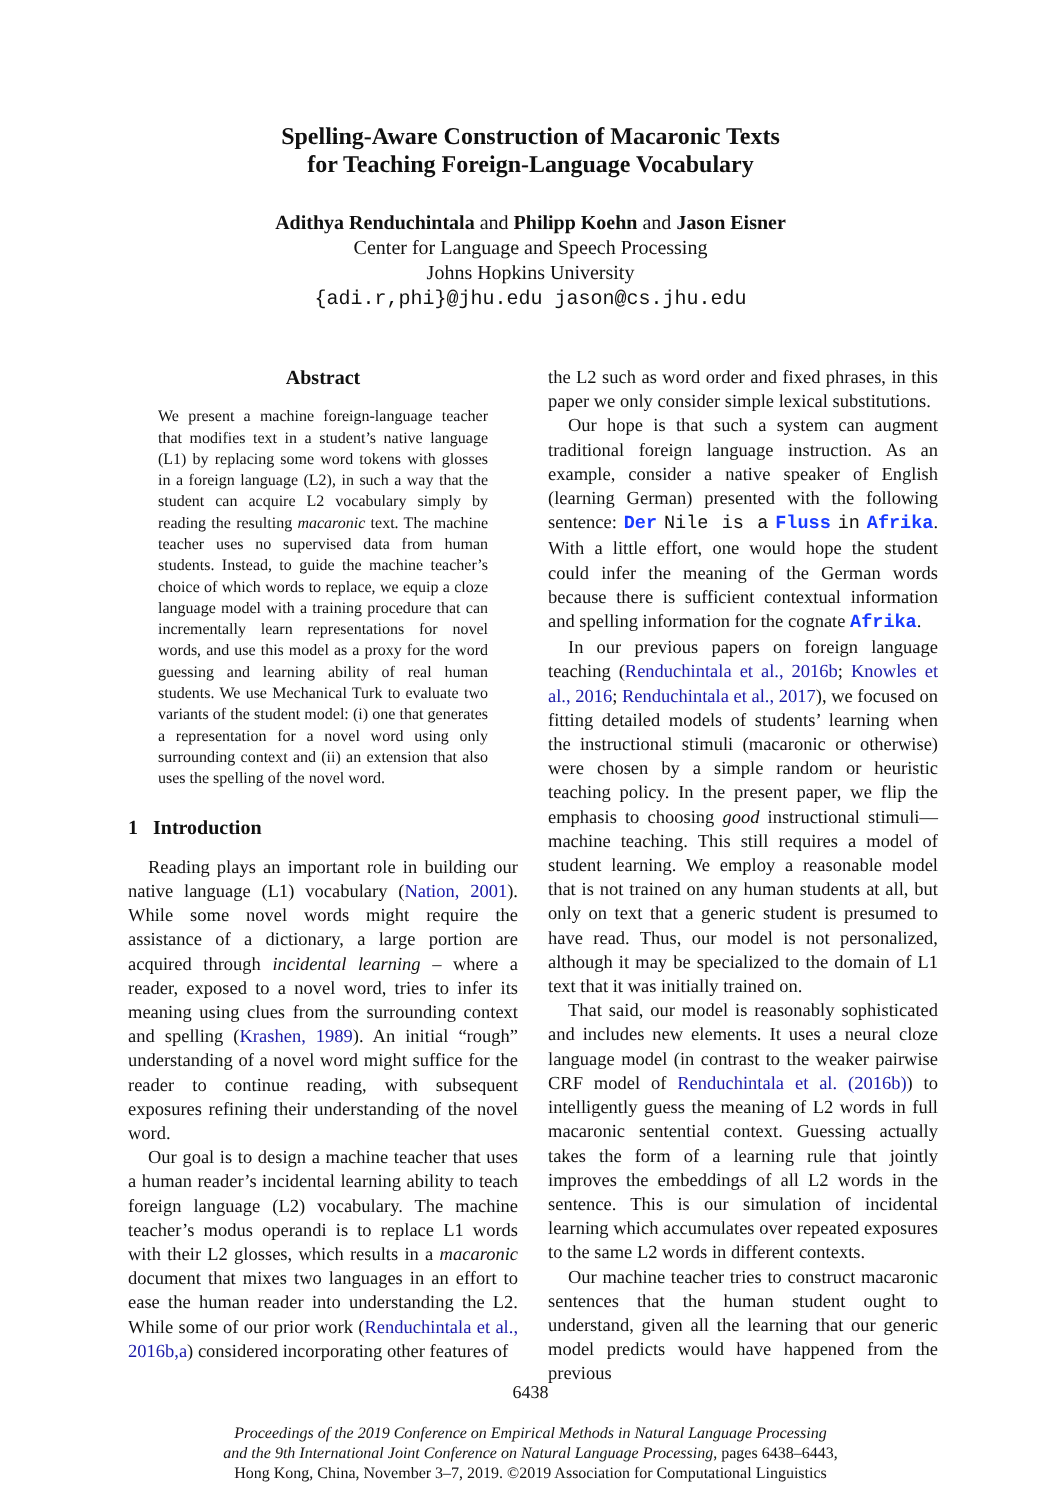Spelling-Aware Construction of Macaronic Texts
for Teaching Foreign-Language Vocabulary
Adithya Renduchintala and Philipp Koehn and Jason Eisner
Center for Language and Speech Processing
Johns Hopkins University
{adi.r,phi}@jhu.edu jason@cs.jhu.edu
Abstract
We present a machine foreign-language teacher that modifies text in a student’s native language (L1) by replacing some word tokens with glosses in a foreign language (L2), in such a way that the student can acquire L2 vocabulary simply by reading the resulting macaronic text. The machine teacher uses no supervised data from human students. Instead, to guide the machine teacher’s choice of which words to replace, we equip a cloze language model with a training procedure that can incrementally learn representations for novel words, and use this model as a proxy for the word guessing and learning ability of real human students. We use Mechanical Turk to evaluate two variants of the student model: (i) one that generates a representation for a novel word using only surrounding context and (ii) an extension that also uses the spelling of the novel word.
1 Introduction
Reading plays an important role in building our native language (L1) vocabulary (Nation, 2001). While some novel words might require the assistance of a dictionary, a large portion are acquired through incidental learning – where a reader, exposed to a novel word, tries to infer its meaning using clues from the surrounding context and spelling (Krashen, 1989). An initial “rough” understanding of a novel word might suffice for the reader to continue reading, with subsequent exposures refining their understanding of the novel word.
Our goal is to design a machine teacher that uses a human reader’s incidental learning ability to teach foreign language (L2) vocabulary. The machine teacher’s modus operandi is to replace L1 words with their L2 glosses, which results in a macaronic document that mixes two languages in an effort to ease the human reader into understanding the L2. While some of our prior work (Renduchintala et al., 2016b,a) considered incorporating other features of
the L2 such as word order and fixed phrases, in this paper we only consider simple lexical substitutions.
Our hope is that such a system can augment traditional foreign language instruction. As an example, consider a native speaker of English (learning German) presented with the following sentence: Der Nile is a Fluss in Afrika. With a little effort, one would hope the student could infer the meaning of the German words because there is sufficient contextual information and spelling information for the cognate Afrika.
In our previous papers on foreign language teaching (Renduchintala et al., 2016b; Knowles et al., 2016; Renduchintala et al., 2017), we focused on fitting detailed models of students’ learning when the instructional stimuli (macaronic or otherwise) were chosen by a simple random or heuristic teaching policy. In the present paper, we flip the emphasis to choosing good instructional stimuli—machine teaching. This still requires a model of student learning. We employ a reasonable model that is not trained on any human students at all, but only on text that a generic student is presumed to have read. Thus, our model is not personalized, although it may be specialized to the domain of L1 text that it was initially trained on.
That said, our model is reasonably sophisticated and includes new elements. It uses a neural cloze language model (in contrast to the weaker pairwise CRF model of Renduchintala et al. (2016b)) to intelligently guess the meaning of L2 words in full macaronic sentential context. Guessing actually takes the form of a learning rule that jointly improves the embeddings of all L2 words in the sentence. This is our simulation of incidental learning which accumulates over repeated exposures to the same L2 words in different contexts.
Our machine teacher tries to construct macaronic sentences that the human student ought to understand, given all the learning that our generic model predicts would have happened from the previous
6438
Proceedings of the 2019 Conference on Empirical Methods in Natural Language Processing
and the 9th International Joint Conference on Natural Language Processing, pages 6438–6443,
Hong Kong, China, November 3–7, 2019. ©2019 Association for Computational Linguistics